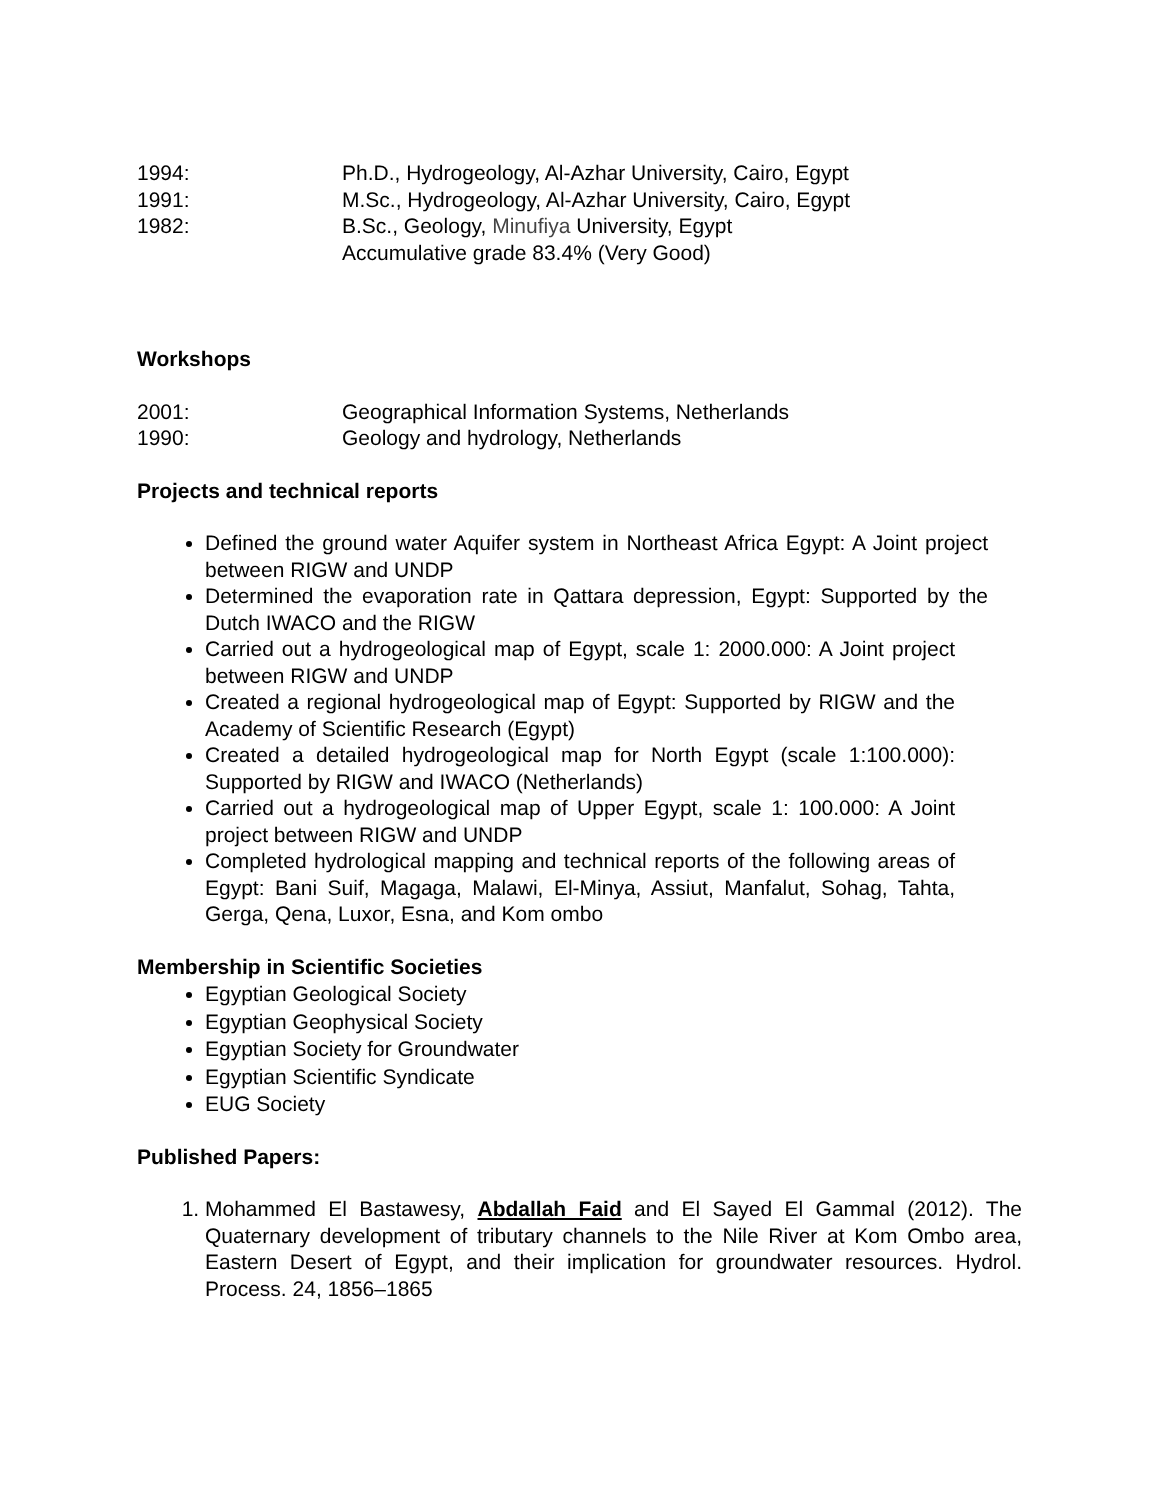1994: Ph.D., Hydrogeology, Al-Azhar University, Cairo, Egypt
1991: M.Sc., Hydrogeology, Al-Azhar University, Cairo, Egypt
1982: B.Sc., Geology, Minufiya University, Egypt
Accumulative grade 83.4% (Very Good)
Workshops
2001: Geographical Information Systems, Netherlands
1990: Geology and hydrology, Netherlands
Projects and technical reports
Defined the ground water Aquifer system in Northeast Africa Egypt: A Joint project between RIGW and UNDP
Determined the evaporation rate in Qattara depression, Egypt: Supported by the Dutch IWACO and the RIGW
Carried out a hydrogeological map of Egypt, scale 1: 2000.000: A Joint project between RIGW and UNDP
Created a regional hydrogeological map of Egypt: Supported by RIGW and the Academy of Scientific Research (Egypt)
Created a detailed hydrogeological map for North Egypt (scale 1:100.000): Supported by RIGW and IWACO (Netherlands)
Carried out a hydrogeological map of Upper Egypt, scale 1: 100.000: A Joint project between RIGW and UNDP
Completed hydrological mapping and technical reports of the following areas of Egypt: Bani Suif, Magaga, Malawi, El-Minya, Assiut, Manfalut, Sohag, Tahta, Gerga, Qena, Luxor, Esna, and Kom ombo
Membership in Scientific Societies
Egyptian Geological Society
Egyptian Geophysical Society
Egyptian Society for Groundwater
Egyptian Scientific Syndicate
EUG Society
Published Papers:
1. Mohammed El Bastawesy, Abdallah Faid and El Sayed El Gammal (2012). The Quaternary development of tributary channels to the Nile River at Kom Ombo area, Eastern Desert of Egypt, and their implication for groundwater resources. Hydrol. Process. 24, 1856–1865